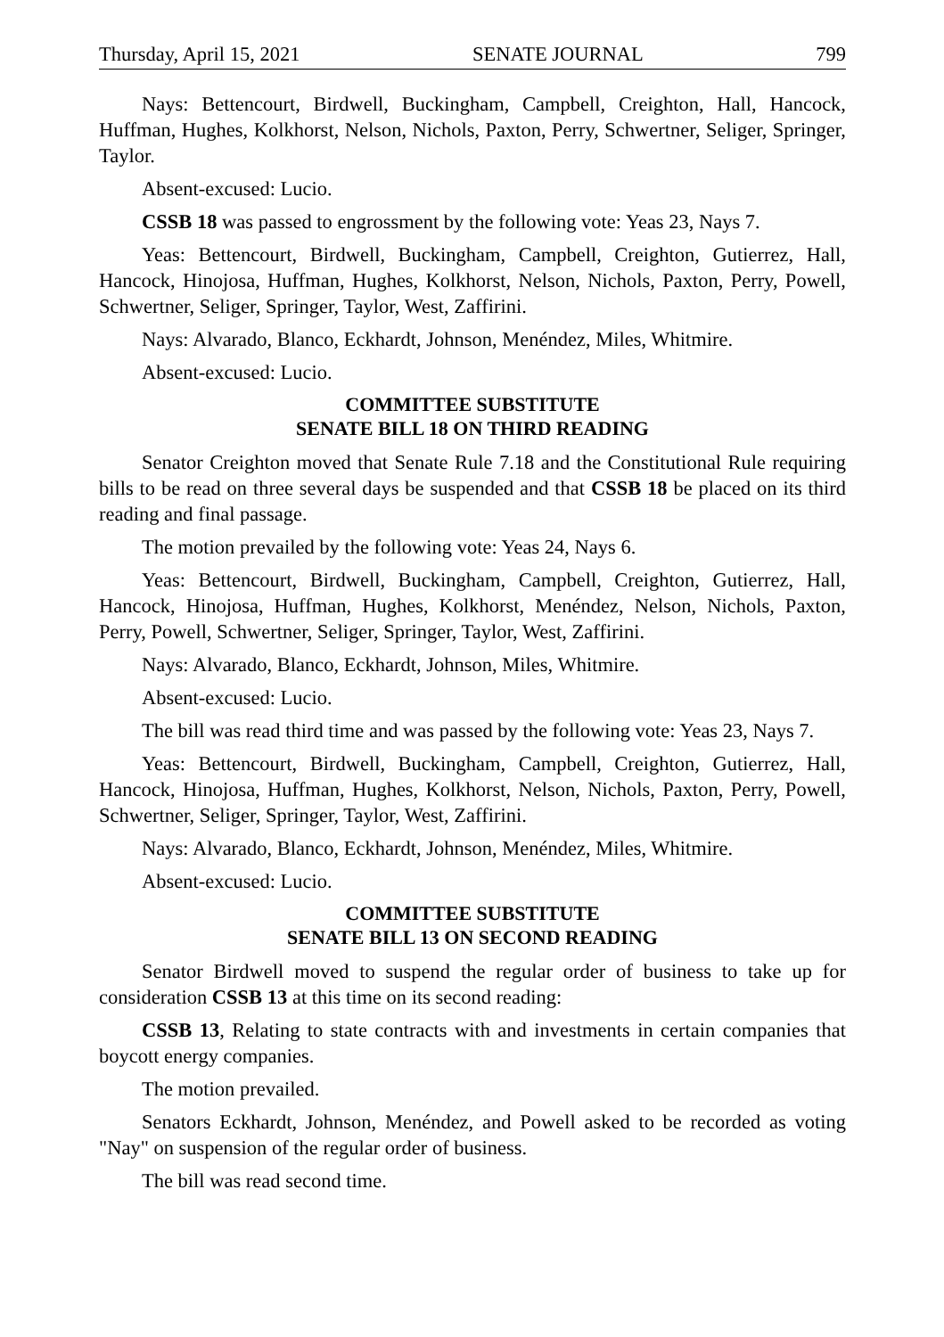Thursday, April 15, 2021 SENATE JOURNAL 799
Nays: Bettencourt, Birdwell, Buckingham, Campbell, Creighton, Hall, Hancock, Huffman, Hughes, Kolkhorst, Nelson, Nichols, Paxton, Perry, Schwertner, Seliger, Springer, Taylor.
Absent-excused: Lucio.
CSSB 18 was passed to engrossment by the following vote: Yeas 23, Nays 7.
Yeas: Bettencourt, Birdwell, Buckingham, Campbell, Creighton, Gutierrez, Hall, Hancock, Hinojosa, Huffman, Hughes, Kolkhorst, Nelson, Nichols, Paxton, Perry, Powell, Schwertner, Seliger, Springer, Taylor, West, Zaffirini.
Nays: Alvarado, Blanco, Eckhardt, Johnson, Menéndez, Miles, Whitmire.
Absent-excused: Lucio.
COMMITTEE SUBSTITUTE
SENATE BILL 18 ON THIRD READING
Senator Creighton moved that Senate Rule 7.18 and the Constitutional Rule requiring bills to be read on three several days be suspended and that CSSB 18 be placed on its third reading and final passage.
The motion prevailed by the following vote: Yeas 24, Nays 6.
Yeas: Bettencourt, Birdwell, Buckingham, Campbell, Creighton, Gutierrez, Hall, Hancock, Hinojosa, Huffman, Hughes, Kolkhorst, Menéndez, Nelson, Nichols, Paxton, Perry, Powell, Schwertner, Seliger, Springer, Taylor, West, Zaffirini.
Nays: Alvarado, Blanco, Eckhardt, Johnson, Miles, Whitmire.
Absent-excused: Lucio.
The bill was read third time and was passed by the following vote: Yeas 23, Nays 7.
Yeas: Bettencourt, Birdwell, Buckingham, Campbell, Creighton, Gutierrez, Hall, Hancock, Hinojosa, Huffman, Hughes, Kolkhorst, Nelson, Nichols, Paxton, Perry, Powell, Schwertner, Seliger, Springer, Taylor, West, Zaffirini.
Nays: Alvarado, Blanco, Eckhardt, Johnson, Menéndez, Miles, Whitmire.
Absent-excused: Lucio.
COMMITTEE SUBSTITUTE
SENATE BILL 13 ON SECOND READING
Senator Birdwell moved to suspend the regular order of business to take up for consideration CSSB 13 at this time on its second reading:
CSSB 13, Relating to state contracts with and investments in certain companies that boycott energy companies.
The motion prevailed.
Senators Eckhardt, Johnson, Menéndez, and Powell asked to be recorded as voting "Nay" on suspension of the regular order of business.
The bill was read second time.